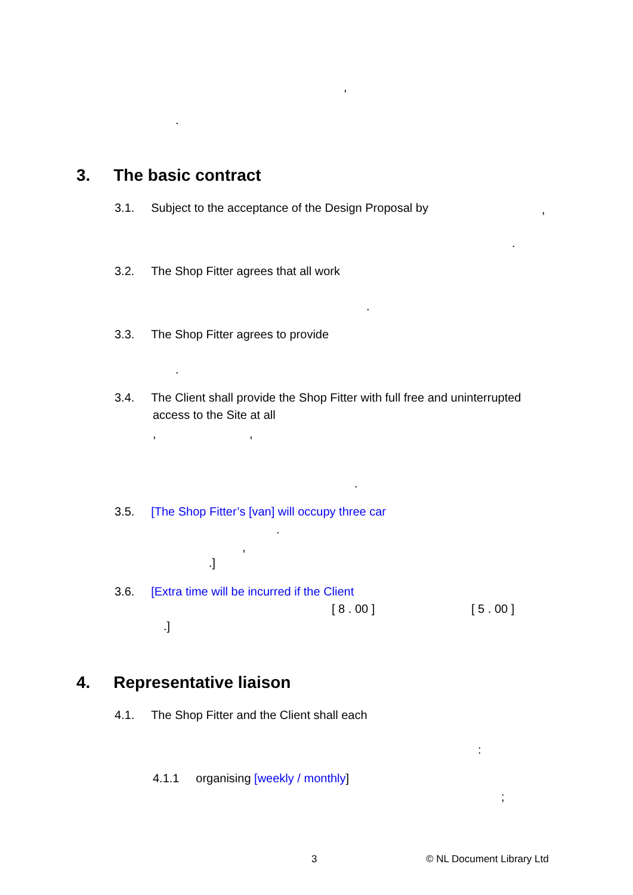,
.
3. The basic contract
3.1. Subject to the acceptance of the Design Proposal by ,
.
3.2. The Shop Fitter agrees that all work
.
3.3. The Shop Fitter agrees to provide
.
3.4. The Client shall provide the Shop Fitter with full free and uninterrupted
access to the Site at all
, ,
.
3.5. [The Shop Fitter’s [van] will occupy three car
.
,
.]
3.6. [Extra time will be incurred if the Client
[ 8 . 00 ] [ 5 . 00 ]
.]
4. Representative liaison
4.1. The Shop Fitter and the Client shall each
:
4.1.1 organising [weekly / monthly]
;
3 © NL Document Library Ltd